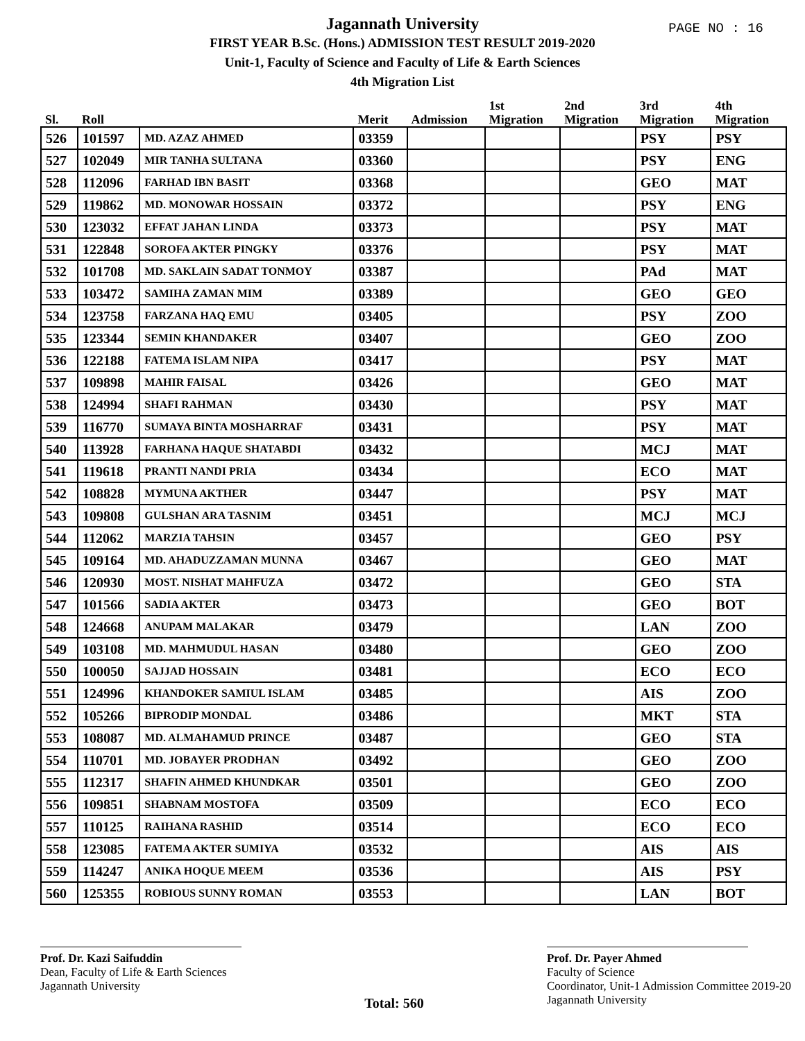Jagannath University
FIRST YEAR B.Sc. (Hons.) ADMISSION TEST RESULT 2019-2020
Unit-1, Faculty of Science and Faculty of Life & Earth Sciences
4th Migration List
PAGE NO : 16
| Sl. | Roll | | Merit | Admission | 1st Migration | 2nd Migration | 3rd Migration | 4th Migration |
| --- | --- | --- | --- | --- | --- | --- | --- | --- |
| 526 | 101597 | MD. AZAZ AHMED | 03359 | | | | PSY | PSY |
| 527 | 102049 | MIR TANHA SULTANA | 03360 | | | | PSY | ENG |
| 528 | 112096 | FARHAD IBN BASIT | 03368 | | | | GEO | MAT |
| 529 | 119862 | MD. MONOWAR HOSSAIN | 03372 | | | | PSY | ENG |
| 530 | 123032 | EFFAT JAHAN LINDA | 03373 | | | | PSY | MAT |
| 531 | 122848 | SOROFA AKTER PINGKY | 03376 | | | | PSY | MAT |
| 532 | 101708 | MD. SAKLAIN SADAT TONMOY | 03387 | | | | PAd | MAT |
| 533 | 103472 | SAMIHA ZAMAN MIM | 03389 | | | | GEO | GEO |
| 534 | 123758 | FARZANA HAQ EMU | 03405 | | | | PSY | ZOO |
| 535 | 123344 | SEMIN KHANDAKER | 03407 | | | | GEO | ZOO |
| 536 | 122188 | FATEMA ISLAM NIPA | 03417 | | | | PSY | MAT |
| 537 | 109898 | MAHIR FAISAL | 03426 | | | | GEO | MAT |
| 538 | 124994 | SHAFI RAHMAN | 03430 | | | | PSY | MAT |
| 539 | 116770 | SUMAYA BINTA MOSHARRAF | 03431 | | | | PSY | MAT |
| 540 | 113928 | FARHANA HAQUE SHATABDI | 03432 | | | | MCJ | MAT |
| 541 | 119618 | PRANTI NANDI PRIA | 03434 | | | | ECO | MAT |
| 542 | 108828 | MYMUNA AKTHER | 03447 | | | | PSY | MAT |
| 543 | 109808 | GULSHAN ARA TASNIM | 03451 | | | | MCJ | MCJ |
| 544 | 112062 | MARZIA TAHSIN | 03457 | | | | GEO | PSY |
| 545 | 109164 | MD. AHADUZZAMAN MUNNA | 03467 | | | | GEO | MAT |
| 546 | 120930 | MOST. NISHAT MAHFUZA | 03472 | | | | GEO | STA |
| 547 | 101566 | SADIA AKTER | 03473 | | | | GEO | BOT |
| 548 | 124668 | ANUPAM MALAKAR | 03479 | | | | LAN | ZOO |
| 549 | 103108 | MD. MAHMUDUL HASAN | 03480 | | | | GEO | ZOO |
| 550 | 100050 | SAJJAD HOSSAIN | 03481 | | | | ECO | ECO |
| 551 | 124996 | KHANDOKER SAMIUL ISLAM | 03485 | | | | AIS | ZOO |
| 552 | 105266 | BIPRODIP MONDAL | 03486 | | | | MKT | STA |
| 553 | 108087 | MD. ALMAHAMUD PRINCE | 03487 | | | | GEO | STA |
| 554 | 110701 | MD. JOBAYER PRODHAN | 03492 | | | | GEO | ZOO |
| 555 | 112317 | SHAFIN AHMED KHUNDKAR | 03501 | | | | GEO | ZOO |
| 556 | 109851 | SHABNAM MOSTOFA | 03509 | | | | ECO | ECO |
| 557 | 110125 | RAIHANA RASHID | 03514 | | | | ECO | ECO |
| 558 | 123085 | FATEMA AKTER SUMIYA | 03532 | | | | AIS | AIS |
| 559 | 114247 | ANIKA HOQUE MEEM | 03536 | | | | AIS | PSY |
| 560 | 125355 | ROBIOUS SUNNY ROMAN | 03553 | | | | LAN | BOT |
Prof. Dr. Kazi Saifuddin
Dean, Faculty of Life & Earth Sciences
Jagannath University
Total: 560
Prof. Dr. Payer Ahmed
Faculty of Science
Coordinator, Unit-1 Admission Committee 2019-20
Jagannath University